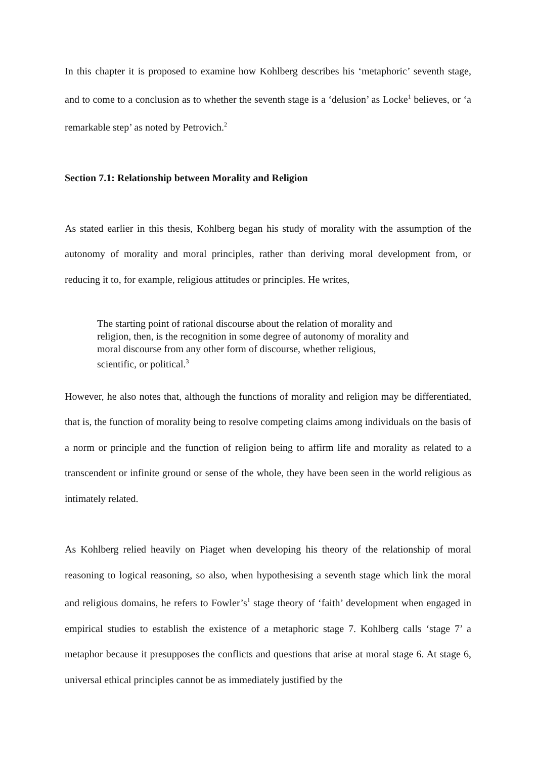In this chapter it is proposed to examine how Kohlberg describes his ‘metaphoric’ seventh stage, and to come to a conclusion as to whether the seventh stage is a ‘delusion’ as Locke<sup>1</sup> believes, or ‘a remarkable step’ as noted by Petrovich.<sup>2</sup>
Section 7.1: Relationship between Morality and Religion
As stated earlier in this thesis, Kohlberg began his study of morality with the assumption of the autonomy of morality and moral principles, rather than deriving moral development from, or reducing it to, for example, religious attitudes or principles. He writes,
The starting point of rational discourse about the relation of morality and religion, then, is the recognition in some degree of autonomy of morality and moral discourse from any other form of discourse, whether religious, scientific, or political.<sup>3</sup>
However, he also notes that, although the functions of morality and religion may be differentiated, that is, the function of morality being to resolve competing claims among individuals on the basis of a norm or principle and the function of religion being to affirm life and morality as related to a transcendent or infinite ground or sense of the whole, they have been seen in the world religious as intimately related.
As Kohlberg relied heavily on Piaget when developing his theory of the relationship of moral reasoning to logical reasoning, so also, when hypothesising a seventh stage which link the moral and religious domains, he refers to Fowler’s<sup>1</sup> stage theory of ‘faith’ development when engaged in empirical studies to establish the existence of a metaphoric stage 7. Kohlberg calls ‘stage 7’ a metaphor because it presupposes the conflicts and questions that arise at moral stage 6. At stage 6, universal ethical principles cannot be as immediately justified by the